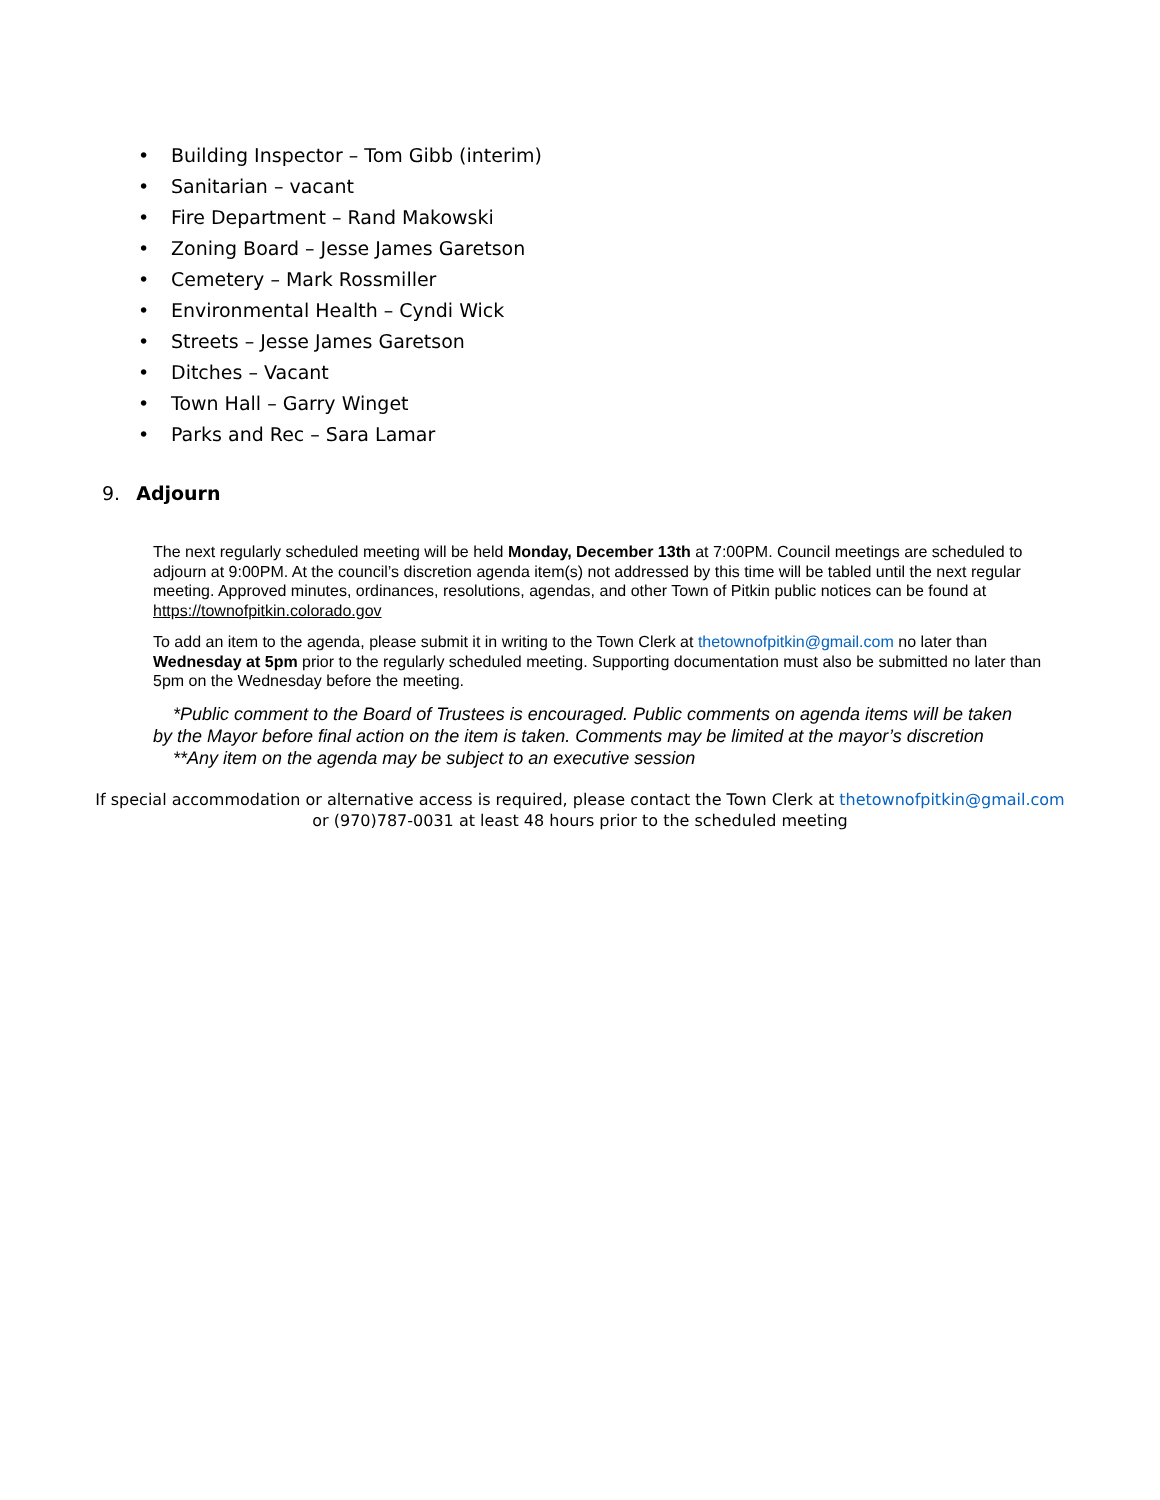• Building Inspector – Tom Gibb (interim)
• Sanitarian – vacant
• Fire Department – Rand Makowski
• Zoning Board – Jesse James Garetson
• Cemetery – Mark Rossmiller
• Environmental Health – Cyndi Wick
• Streets – Jesse James Garetson
• Ditches – Vacant
• Town Hall – Garry Winget
• Parks and Rec – Sara Lamar
9. Adjourn
The next regularly scheduled meeting will be held Monday, December 13th at 7:00PM. Council meetings are scheduled to adjourn at 9:00PM. At the council’s discretion agenda item(s) not addressed by this time will be tabled until the next regular meeting. Approved minutes, ordinances, resolutions, agendas, and other Town of Pitkin public notices can be found at https://townofpitkin.colorado.gov
To add an item to the agenda, please submit it in writing to the Town Clerk at thetownofpitkin@gmail.com no later than Wednesday at 5pm prior to the regularly scheduled meeting. Supporting documentation must also be submitted no later than 5pm on the Wednesday before the meeting.
*Public comment to the Board of Trustees is encouraged. Public comments on agenda items will be taken by the Mayor before final action on the item is taken. Comments may be limited at the mayor’s discretion
**Any item on the agenda may be subject to an executive session
If special accommodation or alternative access is required, please contact the Town Clerk at thetownofpitkin@gmail.com
or (970)787-0031 at least 48 hours prior to the scheduled meeting